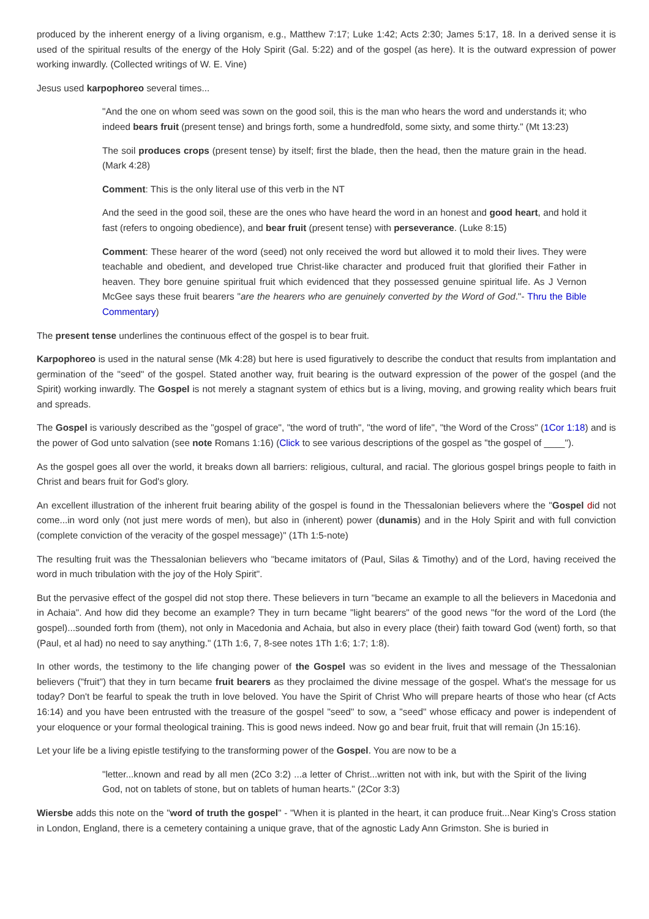produced by the inherent energy of a living organism, e.g., Matthew 7:17; Luke 1:42; Acts 2:30; James 5:17, 18. In a derived sense it is used of the spiritual results of the energy of the Holy Spirit (Gal. 5:22) and of the gospel (as here). It is the outward expression of power working inwardly. (Collected writings of W. E. Vine)
Jesus used karpophoreo several times...
"And the one on whom seed was sown on the good soil, this is the man who hears the word and understands it; who indeed bears fruit (present tense) and brings forth, some a hundredfold, some sixty, and some thirty." (Mt 13:23)
The soil produces crops (present tense) by itself; first the blade, then the head, then the mature grain in the head. (Mark 4:28)
Comment: This is the only literal use of this verb in the NT
And the seed in the good soil, these are the ones who have heard the word in an honest and good heart, and hold it fast (refers to ongoing obedience), and bear fruit (present tense) with perseverance. (Luke 8:15)
Comment: These hearer of the word (seed) not only received the word but allowed it to mold their lives. They were teachable and obedient, and developed true Christ-like character and produced fruit that glorified their Father in heaven. They bore genuine spiritual fruit which evidenced that they possessed genuine spiritual life. As J Vernon McGee says these fruit bearers "are the hearers who are genuinely converted by the Word of God."- Thru the Bible Commentary)
The present tense underlines the continuous effect of the gospel is to bear fruit.
Karpophoreo is used in the natural sense (Mk 4:28) but here is used figuratively to describe the conduct that results from implantation and germination of the "seed" of the gospel. Stated another way, fruit bearing is the outward expression of the power of the gospel (and the Spirit) working inwardly. The Gospel is not merely a stagnant system of ethics but is a living, moving, and growing reality which bears fruit and spreads.
The Gospel is variously described as the "gospel of grace", "the word of truth", "the word of life", "the Word of the Cross" (1Cor 1:18) and is the power of God unto salvation (see note Romans 1:16) (Click to see various descriptions of the gospel as "the gospel of ____").
As the gospel goes all over the world, it breaks down all barriers: religious, cultural, and racial. The glorious gospel brings people to faith in Christ and bears fruit for God's glory.
An excellent illustration of the inherent fruit bearing ability of the gospel is found in the Thessalonian believers where the "Gospel did not come...in word only (not just mere words of men), but also in (inherent) power (dunamis) and in the Holy Spirit and with full conviction (complete conviction of the veracity of the gospel message)" (1Th 1:5-note)
The resulting fruit was the Thessalonian believers who "became imitators of (Paul, Silas & Timothy) and of the Lord, having received the word in much tribulation with the joy of the Holy Spirit".
But the pervasive effect of the gospel did not stop there. These believers in turn "became an example to all the believers in Macedonia and in Achaia". And how did they become an example? They in turn became "light bearers" of the good news "for the word of the Lord (the gospel)...sounded forth from (them), not only in Macedonia and Achaia, but also in every place (their) faith toward God (went) forth, so that (Paul, et al had) no need to say anything." (1Th 1:6, 7, 8-see notes 1Th 1:6; 1:7; 1:8).
In other words, the testimony to the life changing power of the Gospel was so evident in the lives and message of the Thessalonian believers ("fruit") that they in turn became fruit bearers as they proclaimed the divine message of the gospel. What's the message for us today? Don't be fearful to speak the truth in love beloved. You have the Spirit of Christ Who will prepare hearts of those who hear (cf Acts 16:14) and you have been entrusted with the treasure of the gospel "seed" to sow, a "seed" whose efficacy and power is independent of your eloquence or your formal theological training. This is good news indeed. Now go and bear fruit, fruit that will remain (Jn 15:16).
Let your life be a living epistle testifying to the transforming power of the Gospel. You are now to be a
"letter...known and read by all men (2Co 3:2) ...a letter of Christ...written not with ink, but with the Spirit of the living God, not on tablets of stone, but on tablets of human hearts." (2Cor 3:3)
Wiersbe adds this note on the "word of truth the gospel" - "When it is planted in the heart, it can produce fruit...Near King’s Cross station in London, England, there is a cemetery containing a unique grave, that of the agnostic Lady Ann Grimston. She is buried in